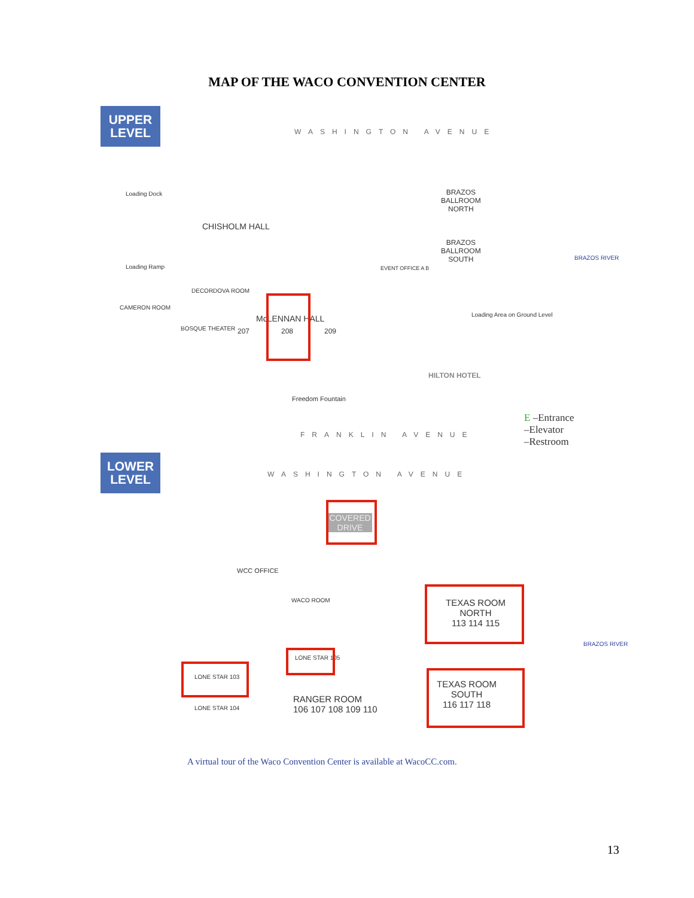MAP OF THE WACO CONVENTION CENTER
UPPER
LEVEL
WASHINGTON AVENUE
CHISHOLM HALL
BRAZOS
BALLROOM
NORTH
BRAZOS
BALLROOM
SOUTH
Loading Dock
Loading Ramp
DECORDOVA ROOM
CAMERON ROOM
BOSQUE THEATER
McLENNAN HALL
207 208 209
EVENT OFFICE A B
Loading Area on Ground Level
HILTON HOTEL
Freedom Fountain
FRANKLIN AVENUE
E –Entrance
–Elevator
–Restroom
LOWER
LEVEL
WASHINGTON AVENUE
COVERED DRIVE
WCC OFFICE
WACO ROOM
TEXAS ROOM
NORTH
113 114 115
LONE STAR 105
LONE STAR 103
LONE STAR 104
RANGER ROOM
106 107 108 109 110
TEXAS ROOM
SOUTH
116 117 118
BRAZOS RIVER
BRAZOS RIVER
A virtual tour of the Waco Convention Center is available at WacoCC.com.
13